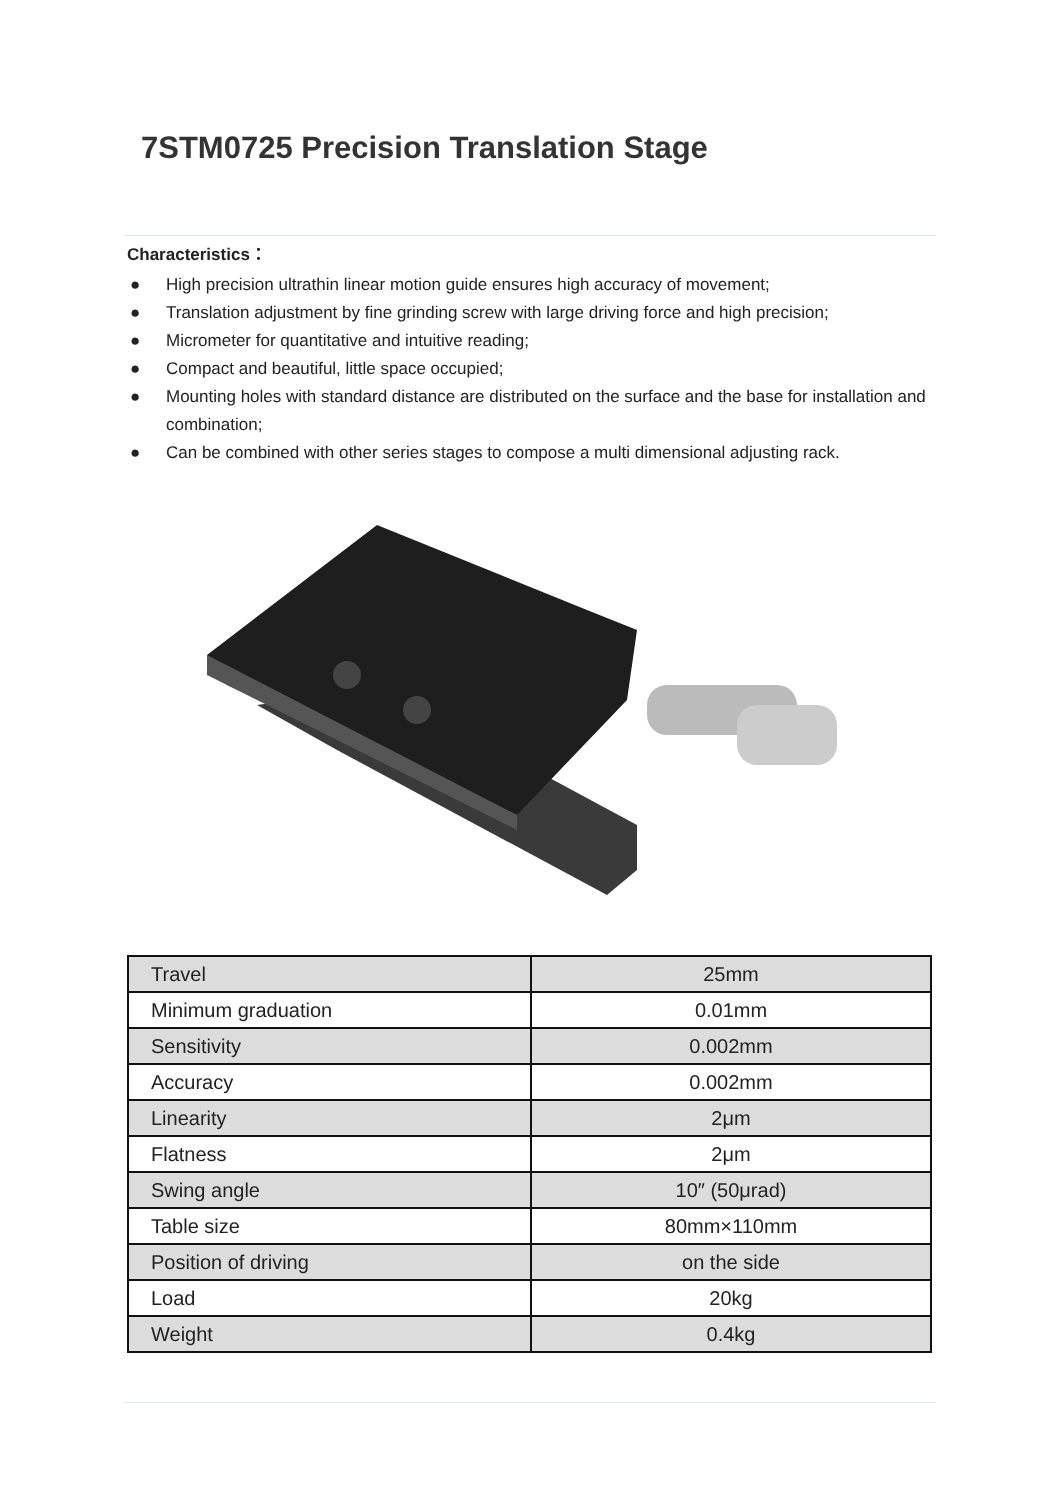7STM0725 Precision Translation Stage
Characteristics：
● High precision ultrathin linear motion guide ensures high accuracy of movement;
● Translation adjustment by fine grinding screw with large driving force and high precision;
● Micrometer for quantitative and intuitive reading;
● Compact and beautiful, little space occupied;
● Mounting holes with standard distance are distributed on the surface and the base for installation and combination;
● Can be combined with other series stages to compose a multi dimensional adjusting rack.
| Travel | 25mm |
| Minimum graduation | 0.01mm |
| Sensitivity | 0.002mm |
| Accuracy | 0.002mm |
| Linearity | 2μm |
| Flatness | 2μm |
| Swing angle | 10″ (50μrad) |
| Table size | 80mm×110mm |
| Position of driving | on the side |
| Load | 20kg |
| Weight | 0.4kg |